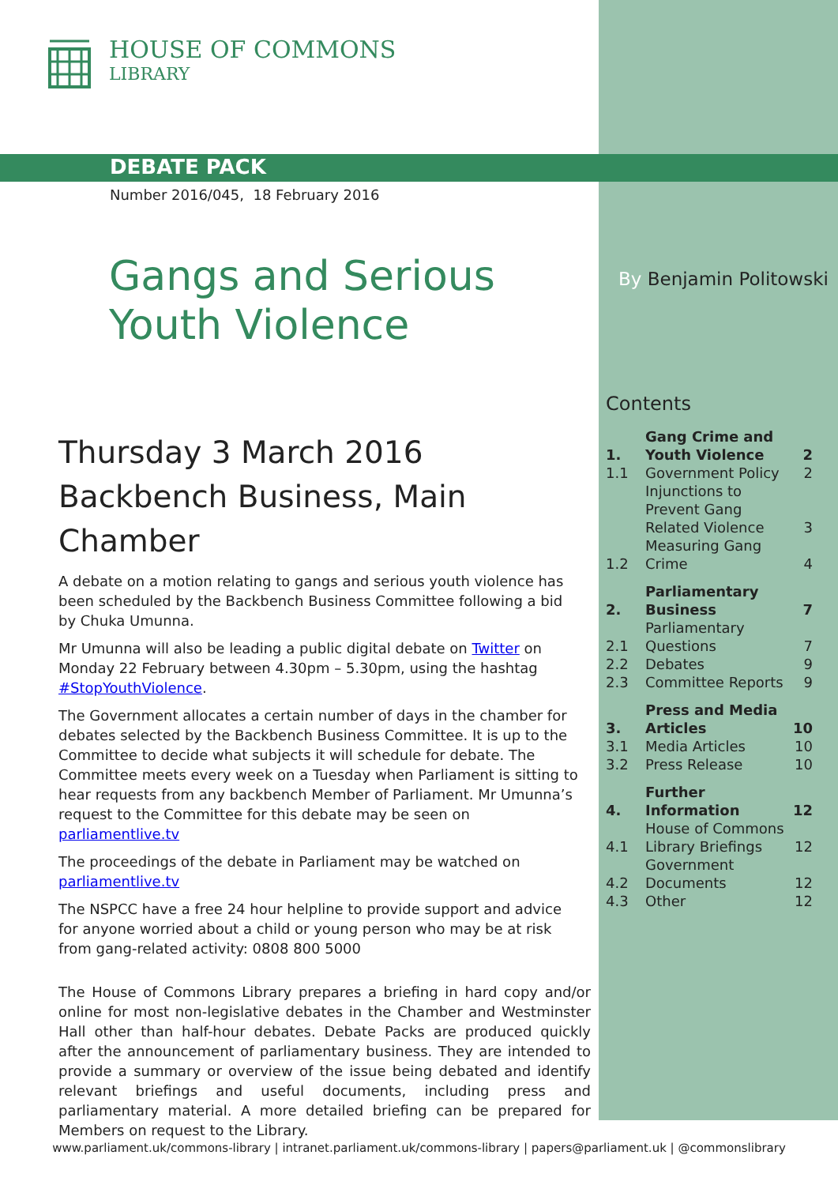HOUSE OF COMMONS
LIBRARY
DEBATE PACK
Number 2016/045, 18 February 2016
Gangs and Serious Youth Violence
By Benjamin Politowski
Thursday 3 March 2016
Backbench Business, Main Chamber
A debate on a motion relating to gangs and serious youth violence has been scheduled by the Backbench Business Committee following a bid by Chuka Umunna.
Mr Umunna will also be leading a public digital debate on Twitter on Monday 22 February between 4.30pm – 5.30pm, using the hashtag #StopYouthViolence.
The Government allocates a certain number of days in the chamber for debates selected by the Backbench Business Committee. It is up to the Committee to decide what subjects it will schedule for debate. The Committee meets every week on a Tuesday when Parliament is sitting to hear requests from any backbench Member of Parliament. Mr Umunna’s request to the Committee for this debate may be seen on parliamentlive.tv
The proceedings of the debate in Parliament may be watched on parliamentlive.tv
The NSPCC have a free 24 hour helpline to provide support and advice for anyone worried about a child or young person who may be at risk from gang-related activity: 0808 800 5000
The House of Commons Library prepares a briefing in hard copy and/or online for most non-legislative debates in the Chamber and Westminster Hall other than half-hour debates. Debate Packs are produced quickly after the announcement of parliamentary business. They are intended to provide a summary or overview of the issue being debated and identify relevant briefings and useful documents, including press and parliamentary material. A more detailed briefing can be prepared for Members on request to the Library.
Contents
| 1. | Gang Crime and Youth Violence | 2 |
| 1.1 | Government Policy | 2 |
| | Injunctions to Prevent Gang Related Violence | 3 |
| 1.2 | Measuring Gang Crime | 4 |
| 2. | Parliamentary Business | 7 |
| 2.1 | Parliamentary Questions | 7 |
| 2.2 | Debates | 9 |
| 2.3 | Committee Reports | 9 |
| 3. | Press and Media Articles | 10 |
| 3.1 | Media Articles | 10 |
| 3.2 | Press Release | 10 |
| 4. | Further Information | 12 |
| 4.1 | House of Commons Library Briefings | 12 |
| 4.2 | Government Documents | 12 |
| 4.3 | Other | 12 |
www.parliament.uk/commons-library | intranet.parliament.uk/commons-library | papers@parliament.uk | @commonslibrary